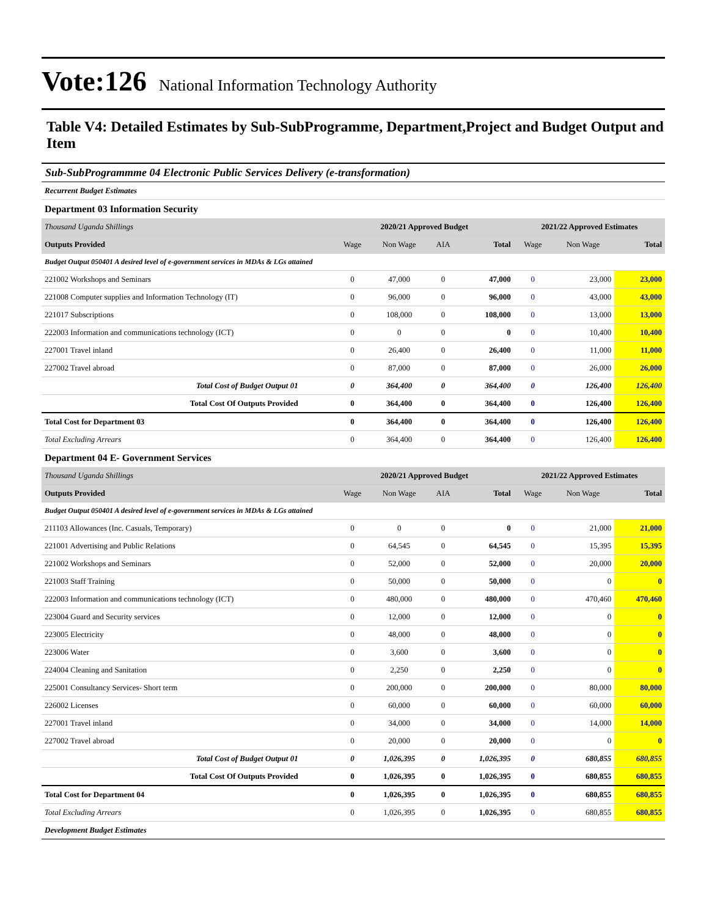Vote:126 National Information Technology Authority
Table V4: Detailed Estimates by Sub-SubProgramme, Department,Project and Budget Output and Item
Sub-SubProgrammme 04 Electronic Public Services Delivery (e-transformation)
| Recurrent Budget Estimates | | | | | | | |
| Department 03 Information Security | | | | | | | |
| Thousand Uganda Shillings | 2020/21 Approved Budget | | | | 2021/22 Approved Estimates | | |
| Outputs Provided | Wage | Non Wage | AIA | Total | Wage | Non Wage | Total |
| Budget Output 050401 A desired level of e-government services in MDAs & LGs attained | | | | | | | |
| 221002 Workshops and Seminars | 0 | 47,000 | 0 | 47,000 | 0 | 23,000 | 23,000 |
| 221008 Computer supplies and Information Technology (IT) | 0 | 96,000 | 0 | 96,000 | 0 | 43,000 | 43,000 |
| 221017 Subscriptions | 0 | 108,000 | 0 | 108,000 | 0 | 13,000 | 13,000 |
| 222003 Information and communications technology (ICT) | 0 | 0 | 0 | 0 | 0 | 10,400 | 10,400 |
| 227001 Travel inland | 0 | 26,400 | 0 | 26,400 | 0 | 11,000 | 11,000 |
| 227002 Travel abroad | 0 | 87,000 | 0 | 87,000 | 0 | 26,000 | 26,000 |
| Total Cost of Budget Output 01 | 0 | 364,400 | 0 | 364,400 | 0 | 126,400 | 126,400 |
| Total Cost Of Outputs Provided | 0 | 364,400 | 0 | 364,400 | 0 | 126,400 | 126,400 |
| Total Cost for Department 03 | 0 | 364,400 | 0 | 364,400 | 0 | 126,400 | 126,400 |
| Total Excluding Arrears | 0 | 364,400 | 0 | 364,400 | 0 | 126,400 | 126,400 |
| Department 04 E- Government Services | | | | | | | |
| Thousand Uganda Shillings | 2020/21 Approved Budget | | | | 2021/22 Approved Estimates | | |
| Outputs Provided | Wage | Non Wage | AIA | Total | Wage | Non Wage | Total |
| Budget Output 050401 A desired level of e-government services in MDAs & LGs attained | | | | | | | |
| 211103 Allowances (Inc. Casuals, Temporary) | 0 | 0 | 0 | 0 | 0 | 21,000 | 21,000 |
| 221001 Advertising and Public Relations | 0 | 64,545 | 0 | 64,545 | 0 | 15,395 | 15,395 |
| 221002 Workshops and Seminars | 0 | 52,000 | 0 | 52,000 | 0 | 20,000 | 20,000 |
| 221003 Staff Training | 0 | 50,000 | 0 | 50,000 | 0 | 0 | 0 |
| 222003 Information and communications technology (ICT) | 0 | 480,000 | 0 | 480,000 | 0 | 470,460 | 470,460 |
| 223004 Guard and Security services | 0 | 12,000 | 0 | 12,000 | 0 | 0 | 0 |
| 223005 Electricity | 0 | 48,000 | 0 | 48,000 | 0 | 0 | 0 |
| 223006 Water | 0 | 3,600 | 0 | 3,600 | 0 | 0 | 0 |
| 224004 Cleaning and Sanitation | 0 | 2,250 | 0 | 2,250 | 0 | 0 | 0 |
| 225001 Consultancy Services- Short term | 0 | 200,000 | 0 | 200,000 | 0 | 80,000 | 80,000 |
| 226002 Licenses | 0 | 60,000 | 0 | 60,000 | 0 | 60,000 | 60,000 |
| 227001 Travel inland | 0 | 34,000 | 0 | 34,000 | 0 | 14,000 | 14,000 |
| 227002 Travel abroad | 0 | 20,000 | 0 | 20,000 | 0 | 0 | 0 |
| Total Cost of Budget Output 01 | 0 | 1,026,395 | 0 | 1,026,395 | 0 | 680,855 | 680,855 |
| Total Cost Of Outputs Provided | 0 | 1,026,395 | 0 | 1,026,395 | 0 | 680,855 | 680,855 |
| Total Cost for Department 04 | 0 | 1,026,395 | 0 | 1,026,395 | 0 | 680,855 | 680,855 |
| Total Excluding Arrears | 0 | 1,026,395 | 0 | 1,026,395 | 0 | 680,855 | 680,855 |
| Development Budget Estimates | | | | | | | |